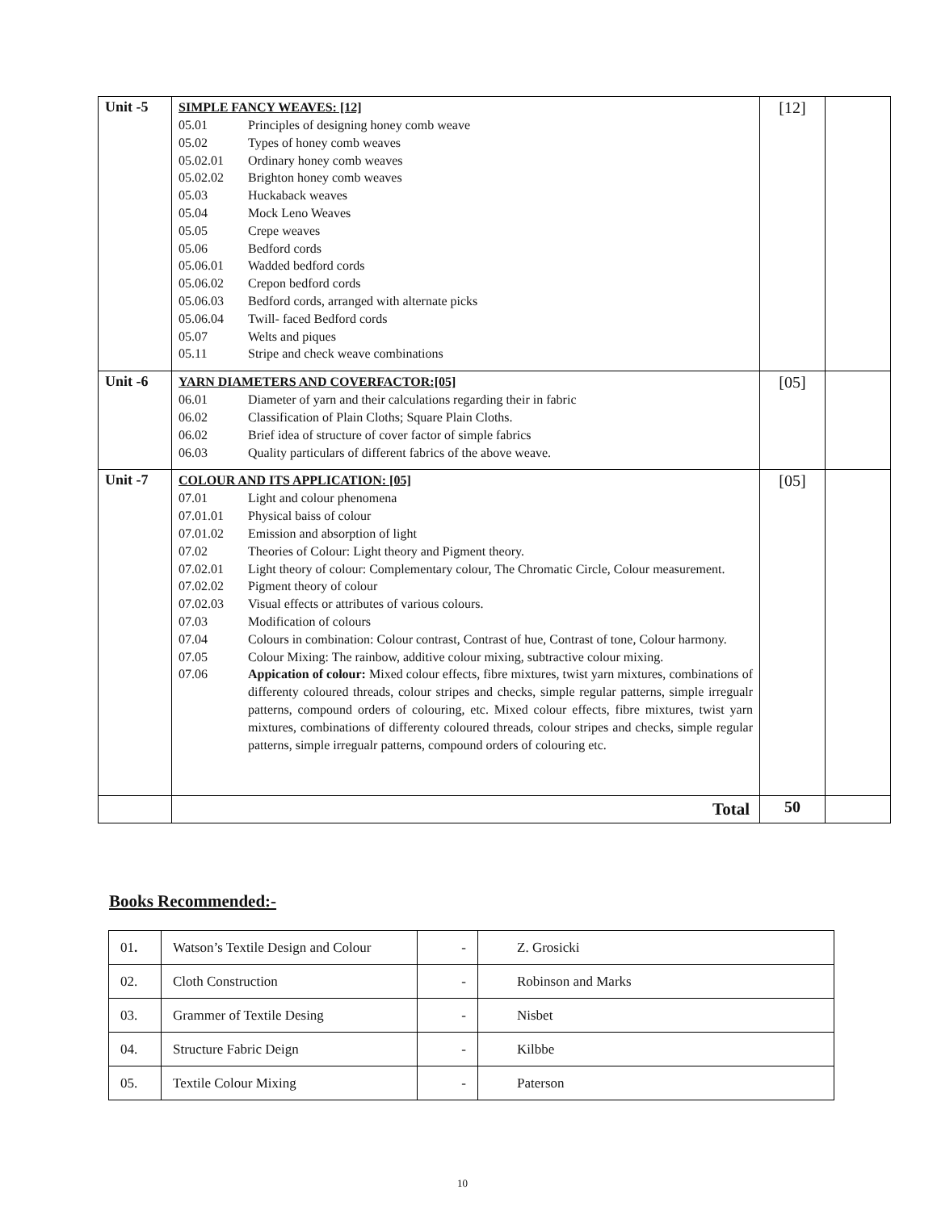| Unit -5 | SIMPLE FANCY WEAVES: [12] 05.01 Principles of designing honey comb weave 05.02 Types of honey comb weaves 05.02.01 Ordinary honey comb weaves 05.02.02 Brighton honey comb weaves 05.03 Huckaback weaves 05.04 Mock Leno Weaves 05.05 Crepe weaves 05.06 Bedford cords 05.06.01 Wadded bedford cords 05.06.02 Crepon bedford cords 05.06.03 Bedford cords, arranged with alternate picks 05.06.04 Twill- faced Bedford cords 05.07 Welts and piques 05.11 Stripe and check weave combinations | [12] | |
| Unit -6 | YARN DIAMETERS AND COVERFACTOR:[05] 06.01 Diameter of yarn and their calculations regarding their in fabric 06.02 Classification of Plain Cloths; Square Plain Cloths. 06.02 Brief idea of structure of cover factor of simple fabrics 06.03 Quality particulars of different fabrics of the above weave. | [05] | |
| Unit -7 | COLOUR AND ITS APPLICATION: [05] 07.01 Light and colour phenomena 07.01.01 Physical baiss of colour 07.01.02 Emission and absorption of light 07.02 Theories of Colour: Light theory and Pigment theory. 07.02.01 Light theory of colour: Complementary colour, The Chromatic Circle, Colour measurement. 07.02.02 Pigment theory of colour 07.02.03 Visual effects or attributes of various colours. 07.03 Modification of colours 07.04 Colours in combination: Colour contrast, Contrast of hue, Contrast of tone, Colour harmony. 07.05 Colour Mixing: The rainbow, additive colour mixing, subtractive colour mixing. 07.06 Appication of colour: Mixed colour effects, fibre mixtures, twist yarn mixtures, combinations of differenty coloured threads, colour stripes and checks, simple regular patterns, simple irregualr patterns, compound orders of colouring, etc. Mixed colour effects, fibre mixtures, twist yarn mixtures, combinations of differenty coloured threads, colour stripes and checks, simple regular patterns, simple irregualr patterns, compound orders of colouring etc. | [05] | |
| | Total | 50 | |
Books Recommended:-
| 01 . | Watson’s Textile Design and Colour | - | Z. Grosicki |
| 02. | Cloth Construction | - | Robinson and Marks |
| 03. | Grammer of Textile Desing | - | Nisbet |
| 04. | Structure Fabric Deign | - | Kilbbe |
| 05. | Textile Colour Mixing | - | Paterson |
10